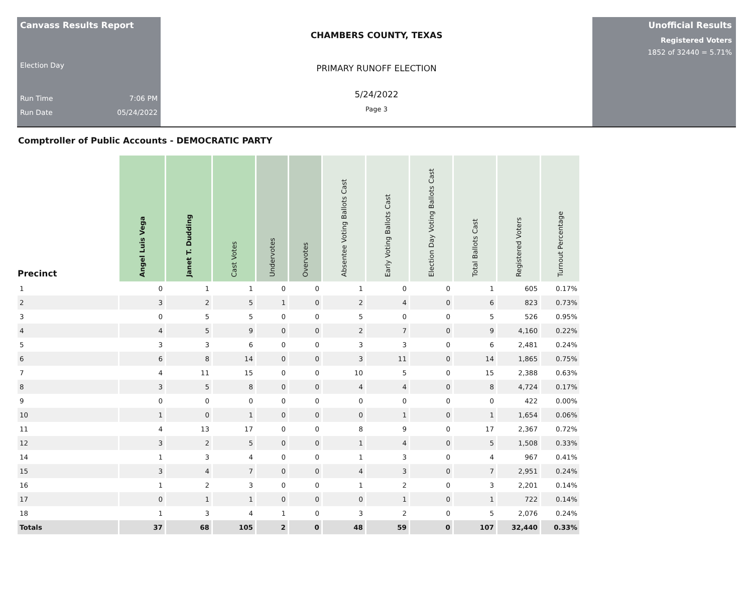Canvass Results Report
Election Day
Run Time 7:06 PM
Run Date 05/24/2022
CHAMBERS COUNTY, TEXAS
PRIMARY RUNOFF ELECTION
5/24/2022
Page 3
Unofficial Results
Registered Voters
1852 of 32440 = 5.71%
Comptroller of Public Accounts - DEMOCRATIC PARTY
| Precinct | Angel Luis Vega | Janet T. Dudding | Cast Votes | Undervotes | Overvotes | Absentee Voting Ballots Cast | Early Voting Ballots Cast | Election Day Voting Ballots Cast | Total Ballots Cast | Registered Voters | Turnout Percentage |
| --- | --- | --- | --- | --- | --- | --- | --- | --- | --- | --- | --- |
| 1 | 0 | 1 | 1 | 0 | 0 | 1 | 0 | 0 | 1 | 605 | 0.17% |
| 2 | 3 | 2 | 5 | 1 | 0 | 2 | 4 | 0 | 6 | 823 | 0.73% |
| 3 | 0 | 5 | 5 | 0 | 0 | 5 | 0 | 0 | 5 | 526 | 0.95% |
| 4 | 4 | 5 | 9 | 0 | 0 | 2 | 7 | 0 | 9 | 4,160 | 0.22% |
| 5 | 3 | 3 | 6 | 0 | 0 | 3 | 3 | 0 | 6 | 2,481 | 0.24% |
| 6 | 6 | 8 | 14 | 0 | 0 | 3 | 11 | 0 | 14 | 1,865 | 0.75% |
| 7 | 4 | 11 | 15 | 0 | 0 | 10 | 5 | 0 | 15 | 2,388 | 0.63% |
| 8 | 3 | 5 | 8 | 0 | 0 | 4 | 4 | 0 | 8 | 4,724 | 0.17% |
| 9 | 0 | 0 | 0 | 0 | 0 | 0 | 0 | 0 | 0 | 422 | 0.00% |
| 10 | 1 | 0 | 1 | 0 | 0 | 0 | 1 | 0 | 1 | 1,654 | 0.06% |
| 11 | 4 | 13 | 17 | 0 | 0 | 8 | 9 | 0 | 17 | 2,367 | 0.72% |
| 12 | 3 | 2 | 5 | 0 | 0 | 1 | 4 | 0 | 5 | 1,508 | 0.33% |
| 14 | 1 | 3 | 4 | 0 | 0 | 1 | 3 | 0 | 4 | 967 | 0.41% |
| 15 | 3 | 4 | 7 | 0 | 0 | 4 | 3 | 0 | 7 | 2,951 | 0.24% |
| 16 | 1 | 2 | 3 | 0 | 0 | 1 | 2 | 0 | 3 | 2,201 | 0.14% |
| 17 | 0 | 1 | 1 | 0 | 0 | 0 | 1 | 0 | 1 | 722 | 0.14% |
| 18 | 1 | 3 | 4 | 1 | 0 | 3 | 2 | 0 | 5 | 2,076 | 0.24% |
| Totals | 37 | 68 | 105 | 2 | 0 | 48 | 59 | 0 | 107 | 32,440 | 0.33% |